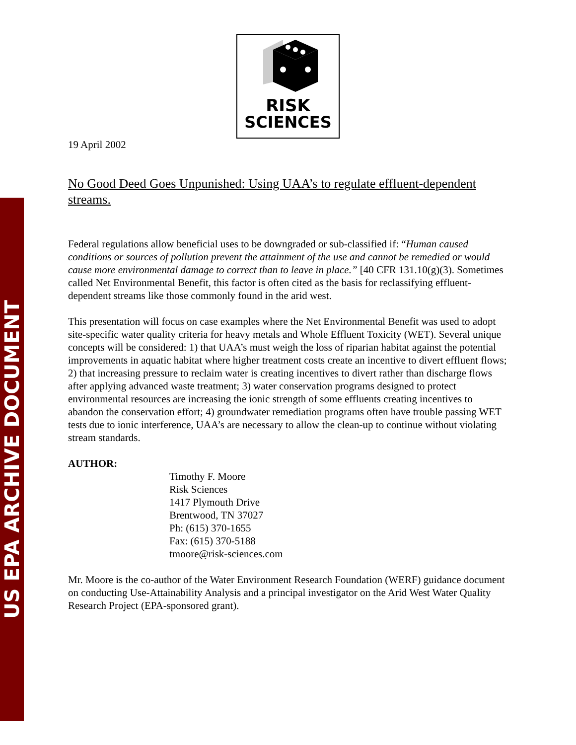US EPA ARCHIVE DOCUMENT
RISK
SCIENCES
19 April 2002
No Good Deed Goes Unpunished: Using UAA’s to regulate effluent-dependent streams.
Federal regulations allow beneficial uses to be downgraded or sub-classified if: “Human caused conditions or sources of pollution prevent the attainment of the use and cannot be remedied or would cause more environmental damage to correct than to leave in place.” [40 CFR 131.10(g)(3). Sometimes called Net Environmental Benefit, this factor is often cited as the basis for reclassifying effluent-dependent streams like those commonly found in the arid west.
This presentation will focus on case examples where the Net Environmental Benefit was used to adopt site-specific water quality criteria for heavy metals and Whole Effluent Toxicity (WET). Several unique concepts will be considered: 1) that UAA’s must weigh the loss of riparian habitat against the potential improvements in aquatic habitat where higher treatment costs create an incentive to divert effluent flows; 2) that increasing pressure to reclaim water is creating incentives to divert rather than discharge flows after applying advanced waste treatment; 3) water conservation programs designed to protect environmental resources are increasing the ionic strength of some effluents creating incentives to abandon the conservation effort; 4) groundwater remediation programs often have trouble passing WET tests due to ionic interference, UAA’s are necessary to allow the clean-up to continue without violating stream standards.
AUTHOR:
Timothy F. Moore
Risk Sciences
1417 Plymouth Drive
Brentwood, TN 37027
Ph: (615) 370-1655
Fax: (615) 370-5188
tmoore@risk-sciences.com
Mr. Moore is the co-author of the Water Environment Research Foundation (WERF) guidance document on conducting Use-Attainability Analysis and a principal investigator on the Arid West Water Quality Research Project (EPA-sponsored grant).